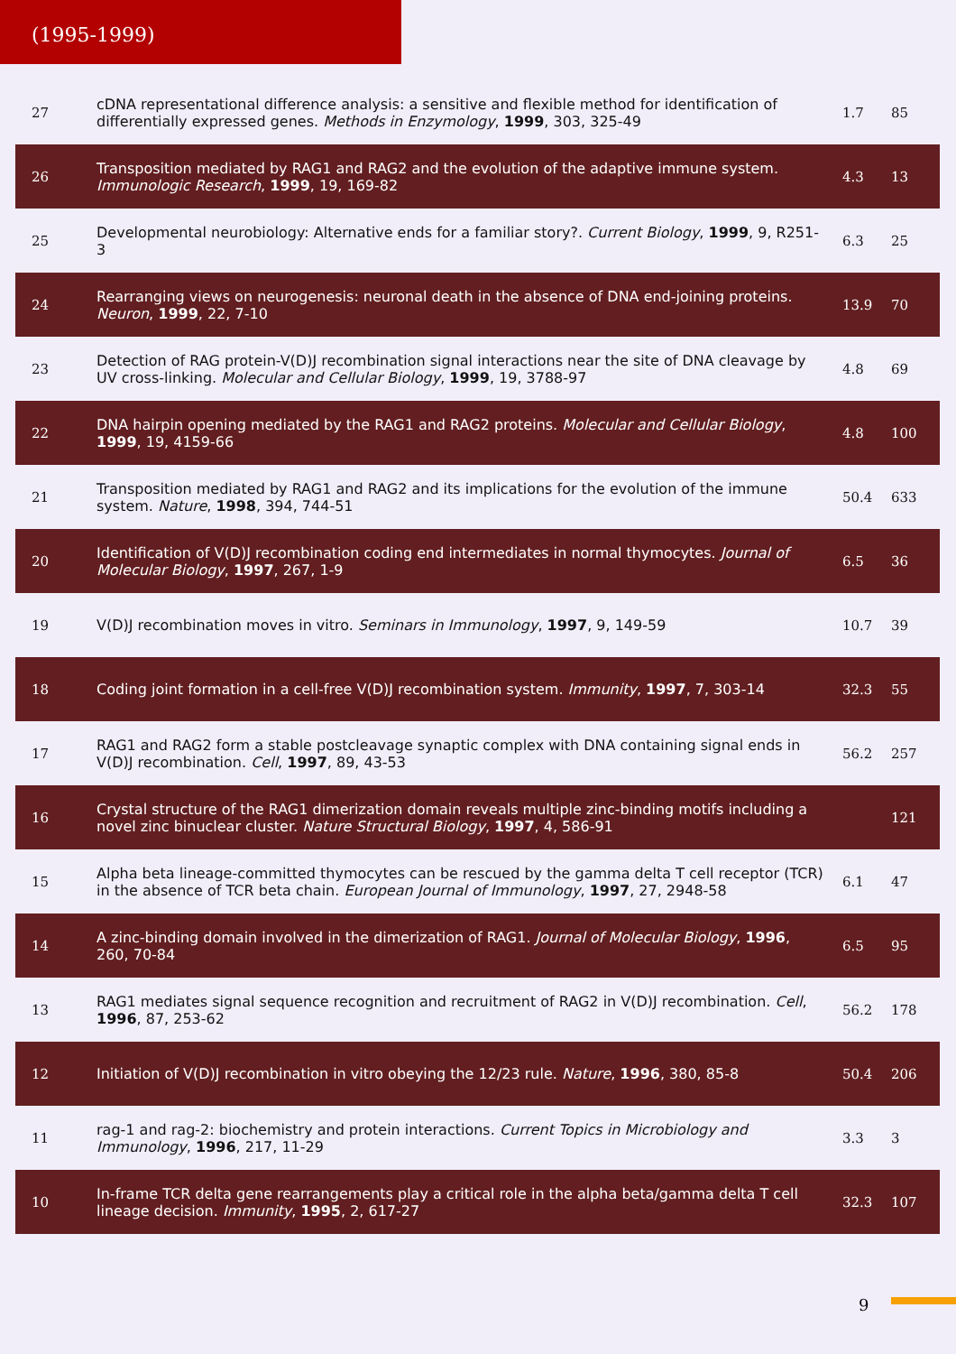(1995-1999)
| 27 | cDNA representational difference analysis: a sensitive and flexible method for identification of differentially expressed genes. Methods in Enzymology , 1999 , 303, 325-49 | 1.7 | 85 |
| 26 | Transposition mediated by RAG1 and RAG2 and the evolution of the adaptive immune system. Immunologic Research , 1999 , 19, 169-82 | 4.3 | 13 |
| 25 | Developmental neurobiology: Alternative ends for a familiar story?. Current Biology , 1999 , 9, R251-3 | 6.3 | 25 |
| 24 | Rearranging views on neurogenesis: neuronal death in the absence of DNA end-joining proteins. Neuron , 1999 , 22, 7-10 | 13.9 | 70 |
| 23 | Detection of RAG protein-V(D)J recombination signal interactions near the site of DNA cleavage by UV cross-linking. Molecular and Cellular Biology , 1999 , 19, 3788-97 | 4.8 | 69 |
| 22 | DNA hairpin opening mediated by the RAG1 and RAG2 proteins. Molecular and Cellular Biology , 1999 , 19, 4159-66 | 4.8 | 100 |
| 21 | Transposition mediated by RAG1 and RAG2 and its implications for the evolution of the immune system. Nature , 1998 , 394, 744-51 | 50.4 | 633 |
| 20 | Identification of V(D)J recombination coding end intermediates in normal thymocytes. Journal of Molecular Biology , 1997 , 267, 1-9 | 6.5 | 36 |
| 19 | V(D)J recombination moves in vitro. Seminars in Immunology , 1997 , 9, 149-59 | 10.7 | 39 |
| 18 | Coding joint formation in a cell-free V(D)J recombination system. Immunity , 1997 , 7, 303-14 | 32.3 | 55 |
| 17 | RAG1 and RAG2 form a stable postcleavage synaptic complex with DNA containing signal ends in V(D)J recombination. Cell , 1997 , 89, 43-53 | 56.2 | 257 |
| 16 | Crystal structure of the RAG1 dimerization domain reveals multiple zinc-binding motifs including a novel zinc binuclear cluster. Nature Structural Biology , 1997 , 4, 586-91 | | 121 |
| 15 | Alpha beta lineage-committed thymocytes can be rescued by the gamma delta T cell receptor (TCR) in the absence of TCR beta chain. European Journal of Immunology , 1997 , 27, 2948-58 | 6.1 | 47 |
| 14 | A zinc-binding domain involved in the dimerization of RAG1. Journal of Molecular Biology , 1996 , 260, 70-84 | 6.5 | 95 |
| 13 | RAG1 mediates signal sequence recognition and recruitment of RAG2 in V(D)J recombination. Cell , 1996 , 87, 253-62 | 56.2 | 178 |
| 12 | Initiation of V(D)J recombination in vitro obeying the 12/23 rule. Nature , 1996 , 380, 85-8 | 50.4 | 206 |
| 11 | rag-1 and rag-2: biochemistry and protein interactions. Current Topics in Microbiology and Immunology , 1996 , 217, 11-29 | 3.3 | 3 |
| 10 | In-frame TCR delta gene rearrangements play a critical role in the alpha beta/gamma delta T cell lineage decision. Immunity , 1995 , 2, 617-27 | 32.3 | 107 |
9